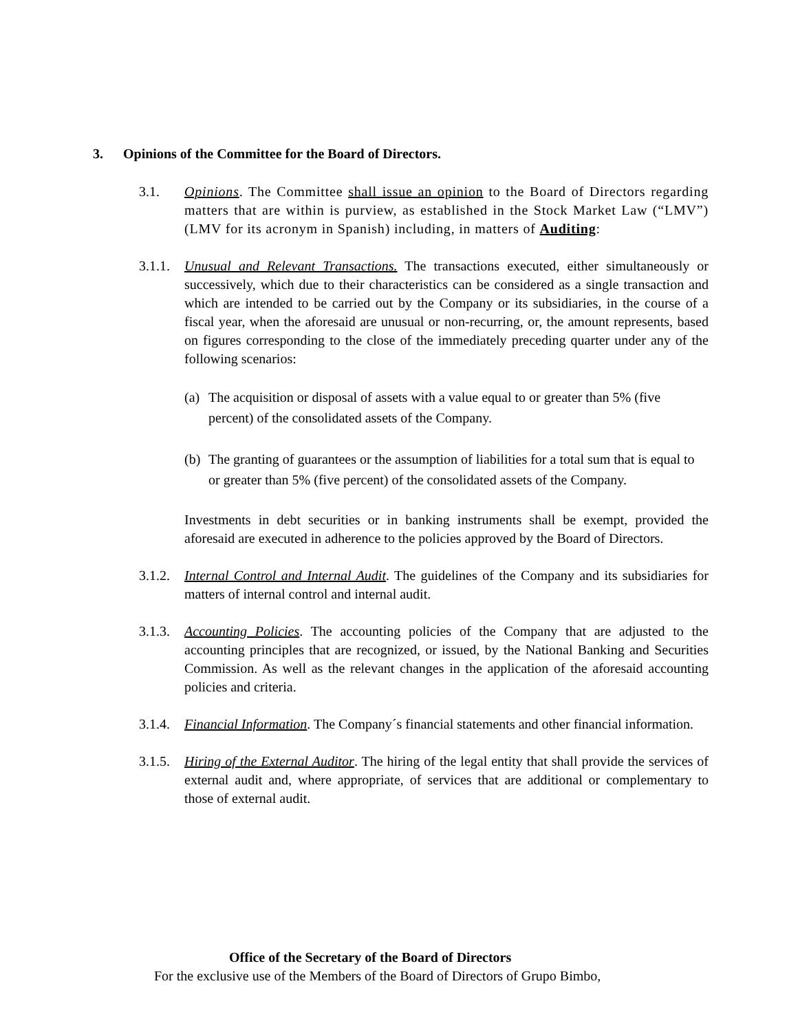3. Opinions of the Committee for the Board of Directors.
3.1. Opinions. The Committee shall issue an opinion to the Board of Directors regarding matters that are within is purview, as established in the Stock Market Law (“LMV”) (LMV for its acronym in Spanish) including, in matters of Auditing:
3.1.1.
Unusual and Relevant Transactions. The transactions executed, either simultaneously or successively, which due to their characteristics can be considered as a single transaction and which are intended to be carried out by the Company or its subsidiaries, in the course of a fiscal year, when the aforesaid are unusual or non-recurring, or, the amount represents, based on figures corresponding to the close of the immediately preceding quarter under any of the following scenarios:
(a)
The acquisition or disposal of assets with a value equal to or greater than 5% (five percent) of the consolidated assets of the Company.
(b)
The granting of guarantees or the assumption of liabilities for a total sum that is equal to or greater than 5% (five percent) of the consolidated assets of the Company.
Investments in debt securities or in banking instruments shall be exempt, provided the aforesaid are executed in adherence to the policies approved by the Board of Directors.
3.1.2.
Internal Control and Internal Audit. The guidelines of the Company and its subsidiaries for matters of internal control and internal audit.
3.1.3.
Accounting Policies. The accounting policies of the Company that are adjusted to the accounting principles that are recognized, or issued, by the National Banking and Securities Commission. As well as the relevant changes in the application of the aforesaid accounting policies and criteria.
3.1.4.
Financial Information. The Company´s financial statements and other financial information.
3.1.5.
Hiring of the External Auditor. The hiring of the legal entity that shall provide the services of external audit and, where appropriate, of services that are additional or complementary to those of external audit.
Office of the Secretary of the Board of Directors
For the exclusive use of the Members of the Board of Directors of Grupo Bimbo,